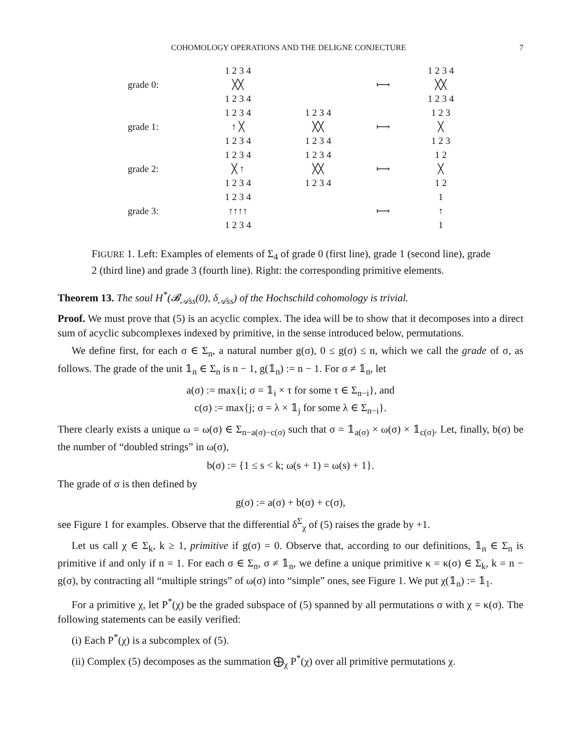COHOMOLOGY OPERATIONS AND THE DELIGNE CONJECTURE 7
grade 0:
1 2 3 4
╳╳
1 2 3 4
⟼
1 2 3 4
╳╳
1 2 3 4
grade 1:
1 2 3 4
↑ ╳
1 2 3 4
1 2 3 4
╳╳
1 2 3 4
⟼
1 2 3
╳
1 2 3
grade 2:
1 2 3 4
╳ ↑
1 2 3 4
1 2 3 4
╳╳
1 2 3 4
⟼
1 2
╳
1 2
grade 3:
1 2 3 4
↑↑↑↑
1 2 3 4
⟼
1
↑
1
FIGURE 1. Left: Examples of elements of Σ<sub>4</sub> of grade 0 (first line), grade 1 (second line), grade 2 (third line) and grade 3 (fourth line). Right: the corresponding primitive elements.
Theorem 13. The soul H<sup>*</sup>(𝓑<sub>𝒜ss</sub>(0), δ<sub>𝒜ss</sub>) of the Hochschild cohomology is trivial.
Proof. We must prove that (5) is an acyclic complex. The idea will be to show that it decomposes into a direct sum of acyclic subcomplexes indexed by primitive, in the sense introduced below, permutations.
We define first, for each σ ∈ Σ<sub>n</sub>, a natural number g(σ), 0 ≤ g(σ) ≤ n, which we call the grade of σ, as follows. The grade of the unit 𝟙<sub>n</sub> ∈ Σ<sub>n</sub> is n − 1, g(𝟙<sub>n</sub>) := n − 1. For σ ≠ 𝟙<sub>n</sub>, let
a(σ) := max{i; σ = 𝟙<sub>i</sub> × τ for some τ ∈ Σ<sub>n−i</sub>}, and
c(σ) := max{j; σ = λ × 𝟙<sub>j</sub> for some λ ∈ Σ<sub>n−i</sub>}.
There clearly exists a unique ω = ω(σ) ∈ Σ<sub>n−a(σ)−c(σ)</sub> such that σ = 𝟙<sub>a(σ)</sub> × ω(σ) × 𝟙<sub>c(σ)</sub>. Let, finally, b(σ) be the number of “doubled strings” in ω(σ),
b(σ) := {1 ≤ s < k; ω(s + 1) = ω(s) + 1}.
The grade of σ is then defined by
g(σ) := a(σ) + b(σ) + c(σ),
see Figure 1 for examples. Observe that the differential δ<sup>Σ</sup><sub>χ</sub> of (5) raises the grade by +1.
Let us call χ ∈ Σ<sub>k</sub>, k ≥ 1, primitive if g(σ) = 0. Observe that, according to our definitions, 𝟙<sub>n</sub> ∈ Σ<sub>n</sub> is primitive if and only if n = 1. For each σ ∈ Σ<sub>n</sub>, σ ≠ 𝟙<sub>n</sub>, we define a unique primitive κ = κ(σ) ∈ Σ<sub>k</sub>, k = n − g(σ), by contracting all “multiple strings” of ω(σ) into “simple” ones, see Figure 1. We put χ(𝟙<sub>n</sub>) := 𝟙<sub>1</sub>.
For a primitive χ, let P<sup>*</sup>(χ) be the graded subspace of (5) spanned by all permutations σ with χ = κ(σ). The following statements can be easily verified:
(i) Each P<sup>*</sup>(χ) is a subcomplex of (5).
(ii) Complex (5) decomposes as the summation ⨁<sub>χ</sub> P<sup>*</sup>(χ) over all primitive permutations χ.